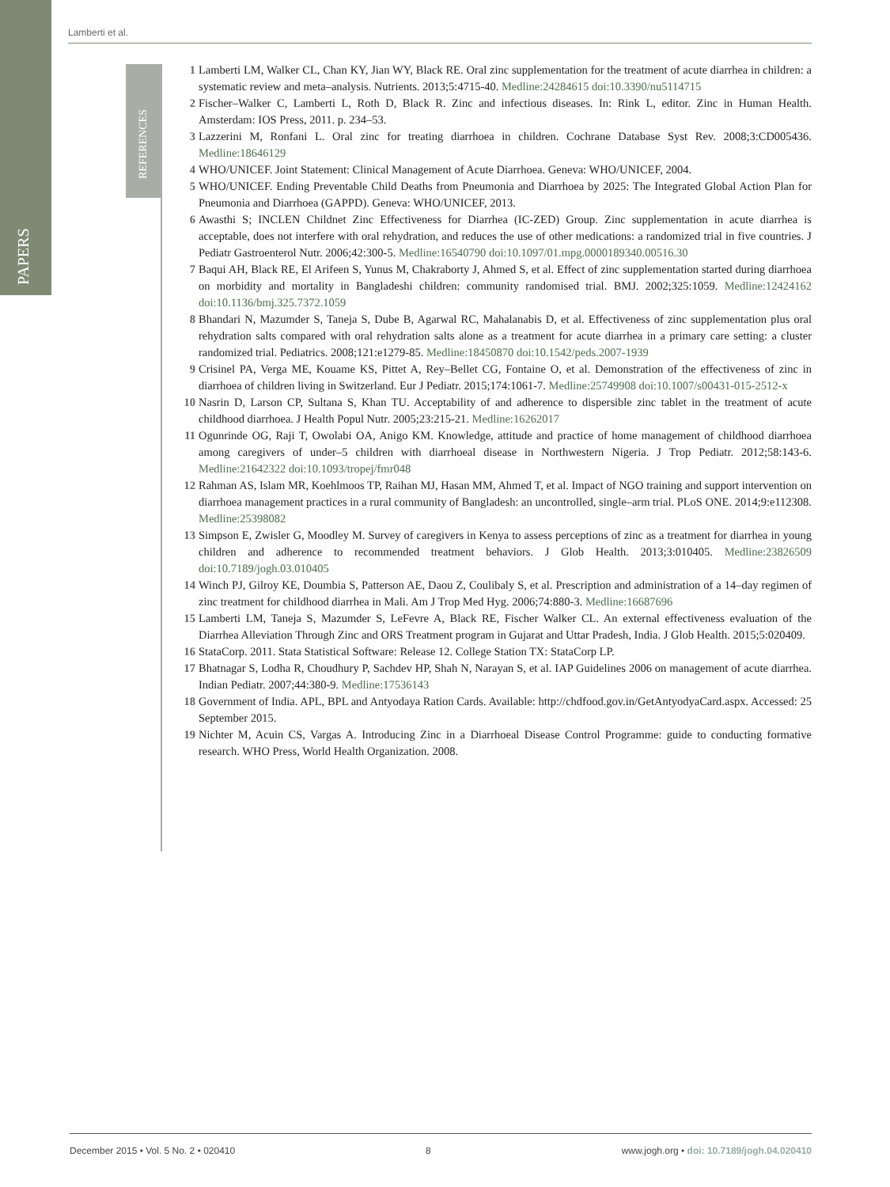PAPERS
Lamberti et al.
REFERENCES
1 Lamberti LM, Walker CL, Chan KY, Jian WY, Black RE. Oral zinc supplementation for the treatment of acute diarrhea in children: a systematic review and meta–analysis. Nutrients. 2013;5:4715-40. Medline:24284615 doi:10.3390/nu5114715
2 Fischer–Walker C, Lamberti L, Roth D, Black R. Zinc and infectious diseases. In: Rink L, editor. Zinc in Human Health. Amsterdam: IOS Press, 2011. p. 234–53.
3 Lazzerini M, Ronfani L. Oral zinc for treating diarrhoea in children. Cochrane Database Syst Rev. 2008;3:CD005436. Medline:18646129
4 WHO/UNICEF. Joint Statement: Clinical Management of Acute Diarrhoea. Geneva: WHO/UNICEF, 2004.
5 WHO/UNICEF. Ending Preventable Child Deaths from Pneumonia and Diarrhoea by 2025: The Integrated Global Action Plan for Pneumonia and Diarrhoea (GAPPD). Geneva: WHO/UNICEF, 2013.
6 Awasthi S; INCLEN Childnet Zinc Effectiveness for Diarrhea (IC-ZED) Group. Zinc supplementation in acute diarrhea is acceptable, does not interfere with oral rehydration, and reduces the use of other medications: a randomized trial in five countries. J Pediatr Gastroenterol Nutr. 2006;42:300-5. Medline:16540790 doi:10.1097/01.mpg.0000189340.00516.30
7 Baqui AH, Black RE, El Arifeen S, Yunus M, Chakraborty J, Ahmed S, et al. Effect of zinc supplementation started during diarrhoea on morbidity and mortality in Bangladeshi children: community randomised trial. BMJ. 2002;325:1059. Medline:12424162 doi:10.1136/bmj.325.7372.1059
8 Bhandari N, Mazumder S, Taneja S, Dube B, Agarwal RC, Mahalanabis D, et al. Effectiveness of zinc supplementation plus oral rehydration salts compared with oral rehydration salts alone as a treatment for acute diarrhea in a primary care setting: a cluster randomized trial. Pediatrics. 2008;121:e1279-85. Medline:18450870 doi:10.1542/peds.2007-1939
9 Crisinel PA, Verga ME, Kouame KS, Pittet A, Rey–Bellet CG, Fontaine O, et al. Demonstration of the effectiveness of zinc in diarrhoea of children living in Switzerland. Eur J Pediatr. 2015;174:1061-7. Medline:25749908 doi:10.1007/s00431-015-2512-x
10 Nasrin D, Larson CP, Sultana S, Khan TU. Acceptability of and adherence to dispersible zinc tablet in the treatment of acute childhood diarrhoea. J Health Popul Nutr. 2005;23:215-21. Medline:16262017
11 Ogunrinde OG, Raji T, Owolabi OA, Anigo KM. Knowledge, attitude and practice of home management of childhood diarrhoea among caregivers of under–5 children with diarrhoeal disease in Northwestern Nigeria. J Trop Pediatr. 2012;58:143-6. Medline:21642322 doi:10.1093/tropej/fmr048
12 Rahman AS, Islam MR, Koehlmoos TP, Raihan MJ, Hasan MM, Ahmed T, et al. Impact of NGO training and support intervention on diarrhoea management practices in a rural community of Bangladesh: an uncontrolled, single–arm trial. PLoS ONE. 2014;9:e112308. Medline:25398082
13 Simpson E, Zwisler G, Moodley M. Survey of caregivers in Kenya to assess perceptions of zinc as a treatment for diarrhea in young children and adherence to recommended treatment behaviors. J Glob Health. 2013;3:010405. Medline:23826509 doi:10.7189/jogh.03.010405
14 Winch PJ, Gilroy KE, Doumbia S, Patterson AE, Daou Z, Coulibaly S, et al. Prescription and administration of a 14–day regimen of zinc treatment for childhood diarrhea in Mali. Am J Trop Med Hyg. 2006;74:880-3. Medline:16687696
15 Lamberti LM, Taneja S, Mazumder S, LeFevre A, Black RE, Fischer Walker CL. An external effectiveness evaluation of the Diarrhea Alleviation Through Zinc and ORS Treatment program in Gujarat and Uttar Pradesh, India. J Glob Health. 2015;5:020409.
16 StataCorp. 2011. Stata Statistical Software: Release 12. College Station TX: StataCorp LP.
17 Bhatnagar S, Lodha R, Choudhury P, Sachdev HP, Shah N, Narayan S, et al. IAP Guidelines 2006 on management of acute diarrhea. Indian Pediatr. 2007;44:380-9. Medline:17536143
18 Government of India. APL, BPL and Antyodaya Ration Cards. Available: http://chdfood.gov.in/GetAntyodyaCard.aspx. Accessed: 25 September 2015.
19 Nichter M, Acuin CS, Vargas A. Introducing Zinc in a Diarrhoeal Disease Control Programme: guide to conducting formative research. WHO Press, World Health Organization. 2008.
December 2015 • Vol. 5 No. 2 • 020410 8 www.jogh.org • doi: 10.7189/jogh.04.020410